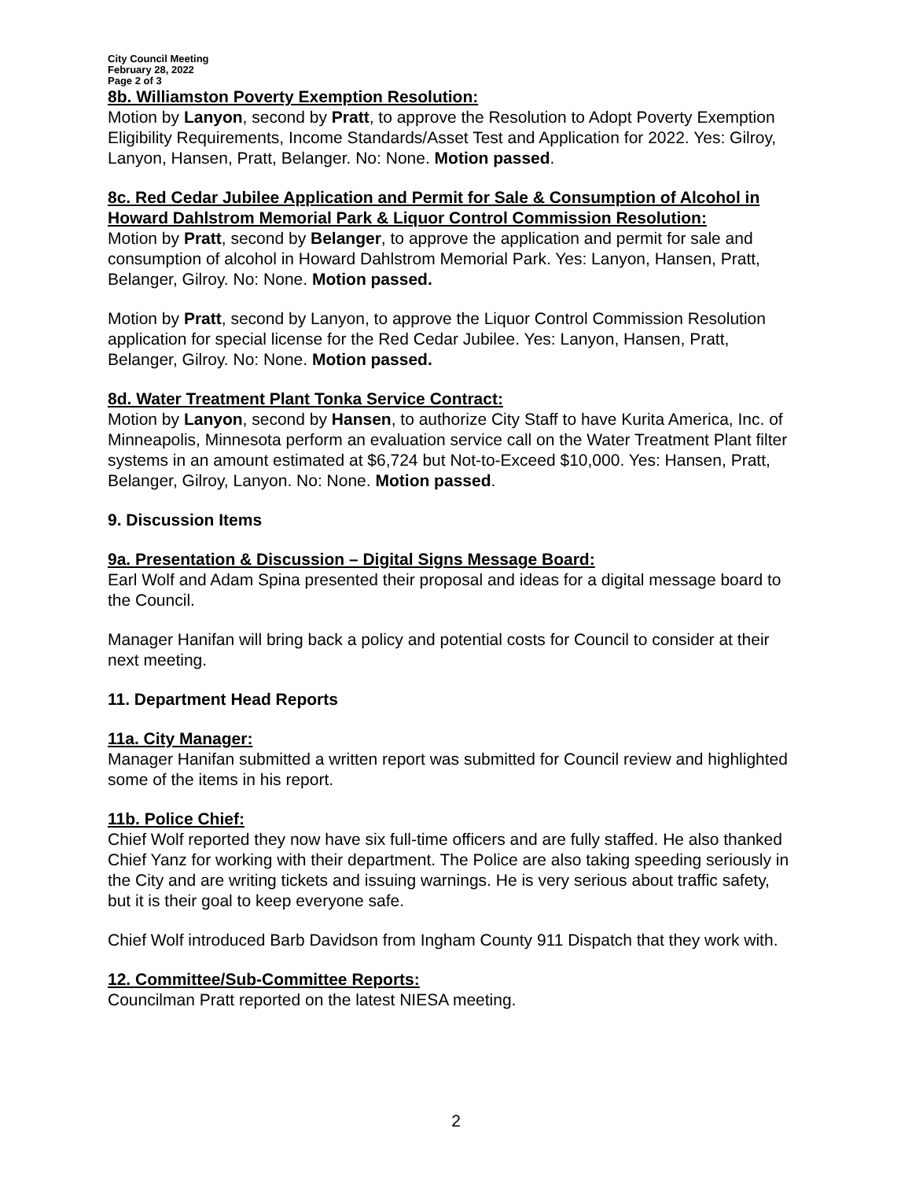City Council Meeting
February 28, 2022
Page 2 of 3
8b. Williamston Poverty Exemption Resolution:
Motion by Lanyon, second by Pratt, to approve the Resolution to Adopt Poverty Exemption Eligibility Requirements, Income Standards/Asset Test and Application for 2022. Yes: Gilroy, Lanyon, Hansen, Pratt, Belanger. No: None. Motion passed.
8c. Red Cedar Jubilee Application and Permit for Sale & Consumption of Alcohol in Howard Dahlstrom Memorial Park & Liquor Control Commission Resolution:
Motion by Pratt, second by Belanger, to approve the application and permit for sale and consumption of alcohol in Howard Dahlstrom Memorial Park. Yes: Lanyon, Hansen, Pratt, Belanger, Gilroy. No: None. Motion passed.
Motion by Pratt, second by Lanyon, to approve the Liquor Control Commission Resolution application for special license for the Red Cedar Jubilee. Yes: Lanyon, Hansen, Pratt, Belanger, Gilroy. No: None. Motion passed.
8d. Water Treatment Plant Tonka Service Contract:
Motion by Lanyon, second by Hansen, to authorize City Staff to have Kurita America, Inc. of Minneapolis, Minnesota perform an evaluation service call on the Water Treatment Plant filter systems in an amount estimated at $6,724 but Not-to-Exceed $10,000. Yes: Hansen, Pratt, Belanger, Gilroy, Lanyon. No: None. Motion passed.
9. Discussion Items
9a. Presentation & Discussion – Digital Signs Message Board:
Earl Wolf and Adam Spina presented their proposal and ideas for a digital message board to the Council.
Manager Hanifan will bring back a policy and potential costs for Council to consider at their next meeting.
11. Department Head Reports
11a. City Manager:
Manager Hanifan submitted a written report was submitted for Council review and highlighted some of the items in his report.
11b. Police Chief:
Chief Wolf reported they now have six full-time officers and are fully staffed. He also thanked Chief Yanz for working with their department. The Police are also taking speeding seriously in the City and are writing tickets and issuing warnings. He is very serious about traffic safety, but it is their goal to keep everyone safe.
Chief Wolf introduced Barb Davidson from Ingham County 911 Dispatch that they work with.
12. Committee/Sub-Committee Reports:
Councilman Pratt reported on the latest NIESA meeting.
2